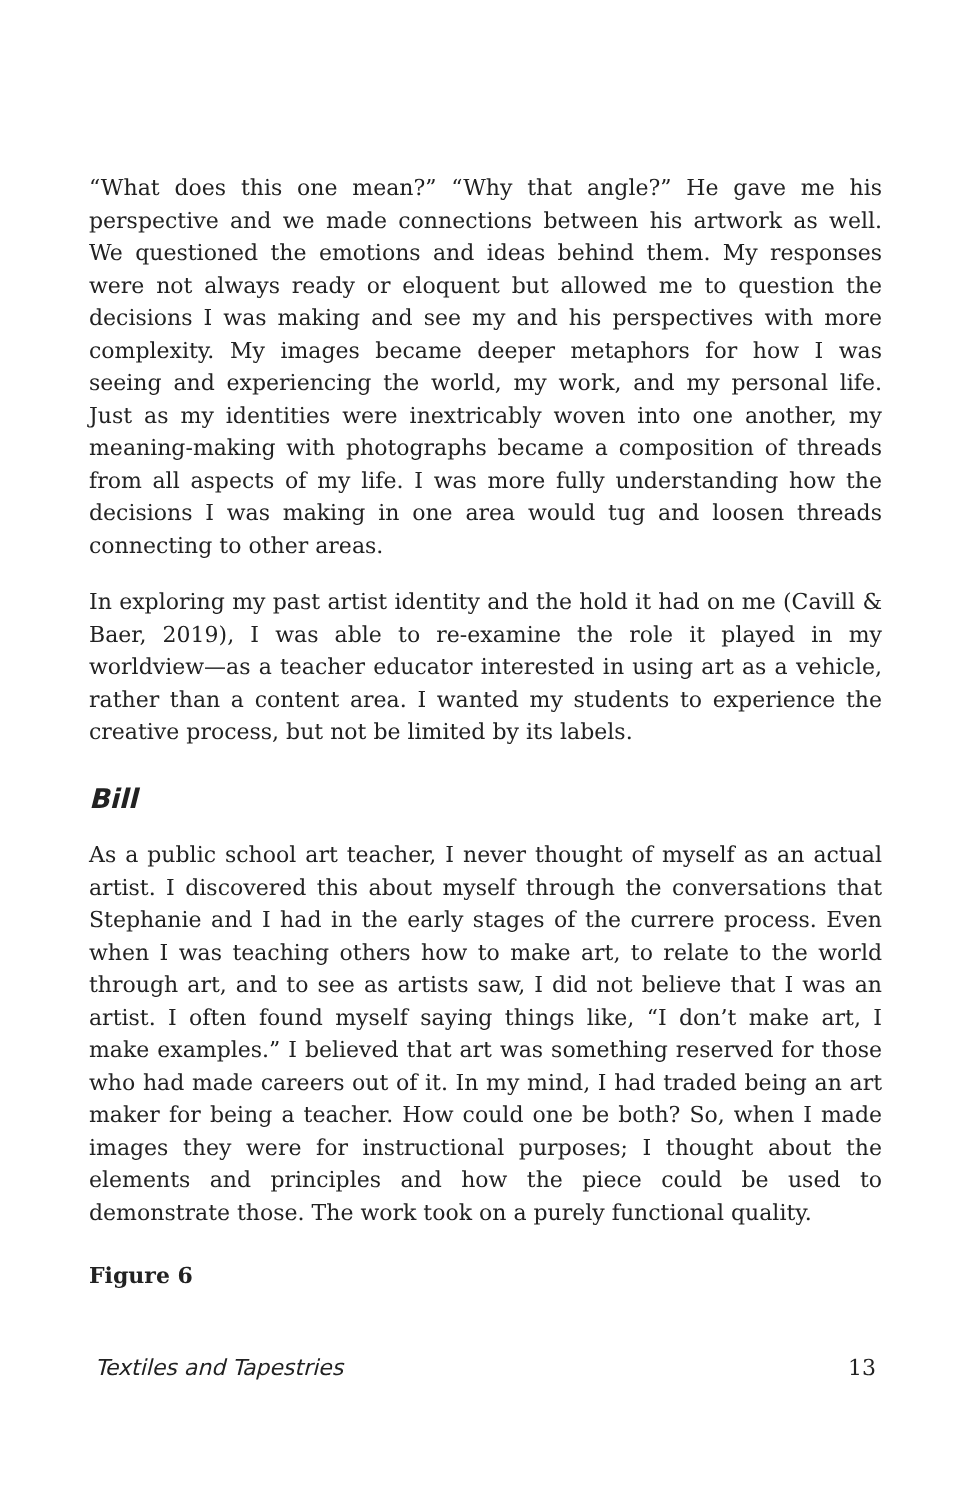“What does this one mean?” “Why that angle?” He gave me his perspective and we made connections between his artwork as well. We questioned the emotions and ideas behind them. My responses were not always ready or eloquent but allowed me to question the decisions I was making and see my and his perspectives with more complexity. My images became deeper metaphors for how I was seeing and experiencing the world, my work, and my personal life. Just as my identities were inextricably woven into one another, my meaning-making with photographs became a composition of threads from all aspects of my life. I was more fully understanding how the decisions I was making in one area would tug and loosen threads connecting to other areas.
In exploring my past artist identity and the hold it had on me (Cavill & Baer, 2019), I was able to re-examine the role it played in my worldview—as a teacher educator interested in using art as a vehicle, rather than a content area. I wanted my students to experience the creative process, but not be limited by its labels.
Bill
As a public school art teacher, I never thought of myself as an actual artist. I discovered this about myself through the conversations that Stephanie and I had in the early stages of the currere process. Even when I was teaching others how to make art, to relate to the world through art, and to see as artists saw, I did not believe that I was an artist. I often found myself saying things like, “I don’t make art, I make examples.” I believed that art was something reserved for those who had made careers out of it. In my mind, I had traded being an art maker for being a teacher. How could one be both? So, when I made images they were for instructional purposes; I thought about the elements and principles and how the piece could be used to demonstrate those. The work took on a purely functional quality.
Figure 6
Textiles and Tapestries 13